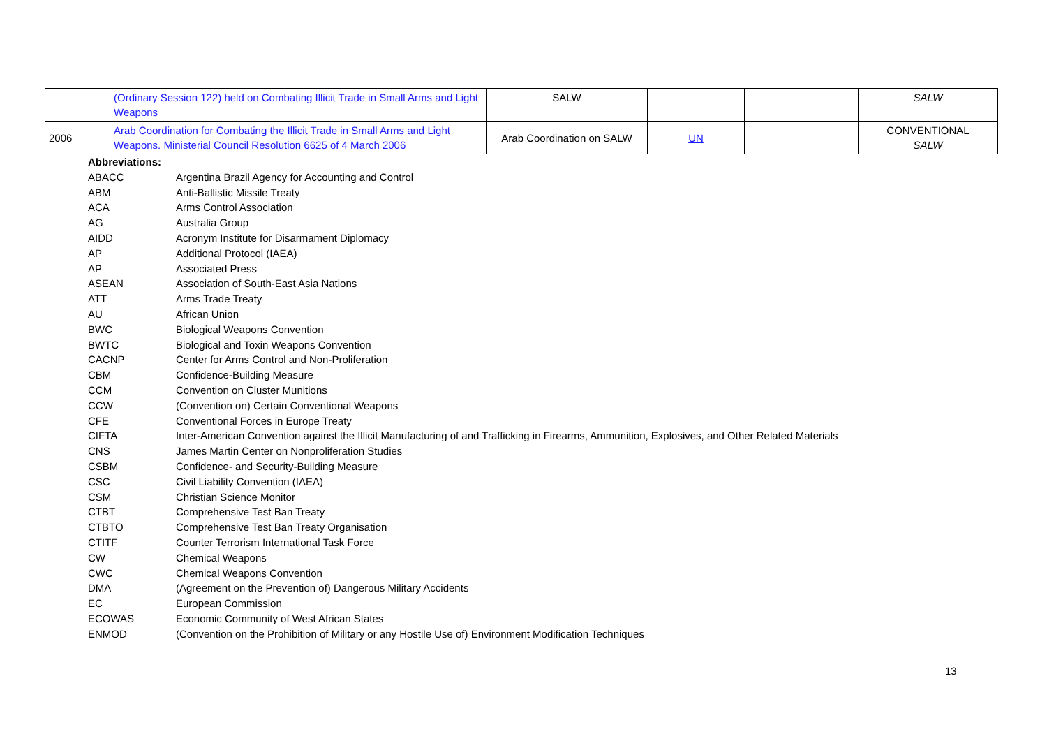| | (Ordinary Session 122) held on Combating Illicit Trade in Small Arms and Light Weapons | SALW | | | SALW |
| 2006 | Arab Coordination for Combating the Illicit Trade in Small Arms and Light Weapons. Ministerial Council Resolution 6625 of 4 March 2006 | Arab Coordination on SALW | UN | | CONVENTIONAL SALW |
| Abbreviations: | |
| ABACC | Argentina Brazil Agency for Accounting and Control |
| ABM | Anti-Ballistic Missile Treaty |
| ACA | Arms Control Association |
| AG | Australia Group |
| AIDD | Acronym Institute for Disarmament Diplomacy |
| AP | Additional Protocol (IAEA) |
| AP | Associated Press |
| ASEAN | Association of South-East Asia Nations |
| ATT | Arms Trade Treaty |
| AU | African Union |
| BWC | Biological Weapons Convention |
| BWTC | Biological and Toxin Weapons Convention |
| CACNP | Center for Arms Control and Non-Proliferation |
| CBM | Confidence-Building Measure |
| CCM | Convention on Cluster Munitions |
| CCW | (Convention on) Certain Conventional Weapons |
| CFE | Conventional Forces in Europe Treaty |
| CIFTA | Inter-American Convention against the Illicit Manufacturing of and Trafficking in Firearms, Ammunition, Explosives, and Other Related Materials |
| CNS | James Martin Center on Nonproliferation Studies |
| CSBM | Confidence- and Security-Building Measure |
| CSC | Civil Liability Convention (IAEA) |
| CSM | Christian Science Monitor |
| CTBT | Comprehensive Test Ban Treaty |
| CTBTO | Comprehensive Test Ban Treaty Organisation |
| CTITF | Counter Terrorism International Task Force |
| CW | Chemical Weapons |
| CWC | Chemical Weapons Convention |
| DMA | (Agreement on the Prevention of) Dangerous Military Accidents |
| EC | European Commission |
| ECOWAS | Economic Community of West African States |
| ENMOD | (Convention on the Prohibition of Military or any Hostile Use of) Environment Modification Techniques |
13